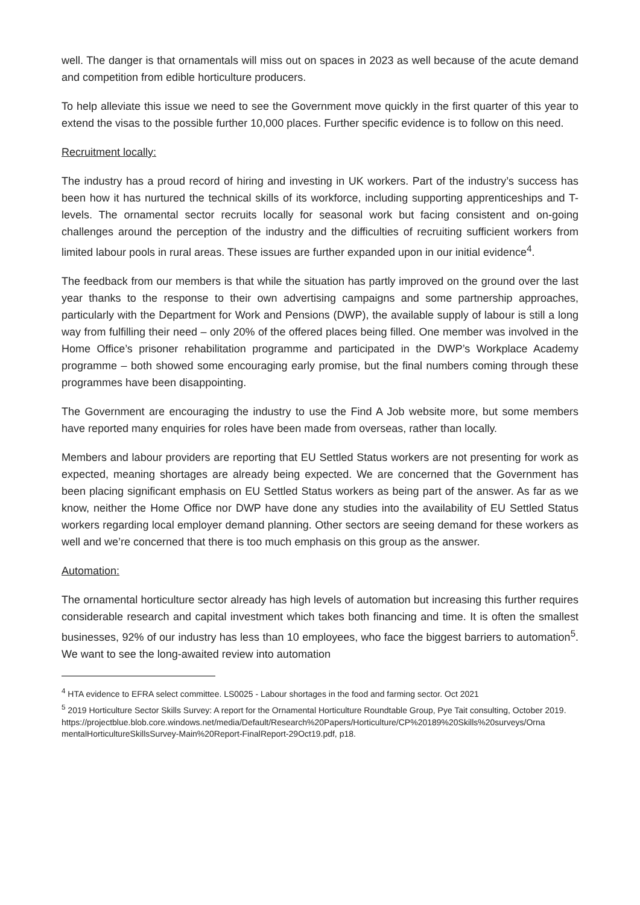well. The danger is that ornamentals will miss out on spaces in 2023 as well because of the acute demand and competition from edible horticulture producers.
To help alleviate this issue we need to see the Government move quickly in the first quarter of this year to extend the visas to the possible further 10,000 places. Further specific evidence is to follow on this need.
Recruitment locally:
The industry has a proud record of hiring and investing in UK workers. Part of the industry’s success has been how it has nurtured the technical skills of its workforce, including supporting apprenticeships and T-levels. The ornamental sector recruits locally for seasonal work but facing consistent and on-going challenges around the perception of the industry and the difficulties of recruiting sufficient workers from limited labour pools in rural areas. These issues are further expanded upon in our initial evidence<sup>4</sup>.
The feedback from our members is that while the situation has partly improved on the ground over the last year thanks to the response to their own advertising campaigns and some partnership approaches, particularly with the Department for Work and Pensions (DWP), the available supply of labour is still a long way from fulfilling their need – only 20% of the offered places being filled. One member was involved in the Home Office’s prisoner rehabilitation programme and participated in the DWP’s Workplace Academy programme – both showed some encouraging early promise, but the final numbers coming through these programmes have been disappointing.
The Government are encouraging the industry to use the Find A Job website more, but some members have reported many enquiries for roles have been made from overseas, rather than locally.
Members and labour providers are reporting that EU Settled Status workers are not presenting for work as expected, meaning shortages are already being expected. We are concerned that the Government has been placing significant emphasis on EU Settled Status workers as being part of the answer. As far as we know, neither the Home Office nor DWP have done any studies into the availability of EU Settled Status workers regarding local employer demand planning. Other sectors are seeing demand for these workers as well and we’re concerned that there is too much emphasis on this group as the answer.
Automation:
The ornamental horticulture sector already has high levels of automation but increasing this further requires considerable research and capital investment which takes both financing and time. It is often the smallest businesses, 92% of our industry has less than 10 employees, who face the biggest barriers to automation<sup>5</sup>. We want to see the long-awaited review into automation
<sup>4</sup> HTA evidence to EFRA select committee. LS0025 - Labour shortages in the food and farming sector. Oct 2021
<sup>5</sup> 2019 Horticulture Sector Skills Survey: A report for the Ornamental Horticulture Roundtable Group, Pye Tait consulting, October 2019.
https://projectblue.blob.core.windows.net/media/Default/Research%20Papers/Horticulture/CP%20189%20Skills%20surveys/Orna mentalHorticultureSkillsSurvey-Main%20Report-FinalReport-29Oct19.pdf, p18.